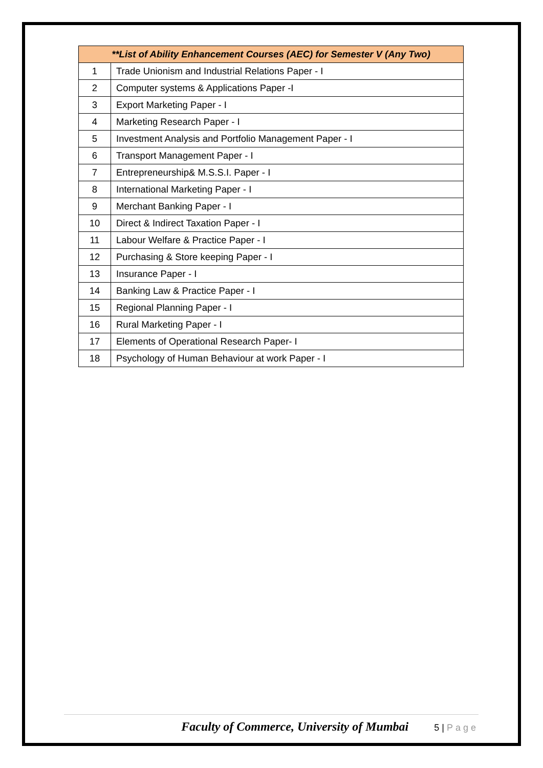| **List of Ability Enhancement Courses (AEC) for Semester V (Any Two) | |
| --- | --- |
| 1 | Trade Unionism and Industrial Relations Paper - I |
| 2 | Computer systems & Applications Paper -I |
| 3 | Export Marketing Paper - I |
| 4 | Marketing Research Paper - I |
| 5 | Investment Analysis and Portfolio Management Paper - I |
| 6 | Transport Management Paper - I |
| 7 | Entrepreneurship& M.S.S.I. Paper - I |
| 8 | International Marketing Paper - I |
| 9 | Merchant Banking Paper - I |
| 10 | Direct & Indirect Taxation Paper - I |
| 11 | Labour Welfare & Practice Paper - I |
| 12 | Purchasing & Store keeping Paper - I |
| 13 | Insurance Paper - I |
| 14 | Banking Law & Practice Paper - I |
| 15 | Regional Planning Paper - I |
| 16 | Rural Marketing Paper - I |
| 17 | Elements of Operational Research Paper- I |
| 18 | Psychology of Human Behaviour at work Paper - I |
Faculty of Commerce, University of Mumbai
5 | Page